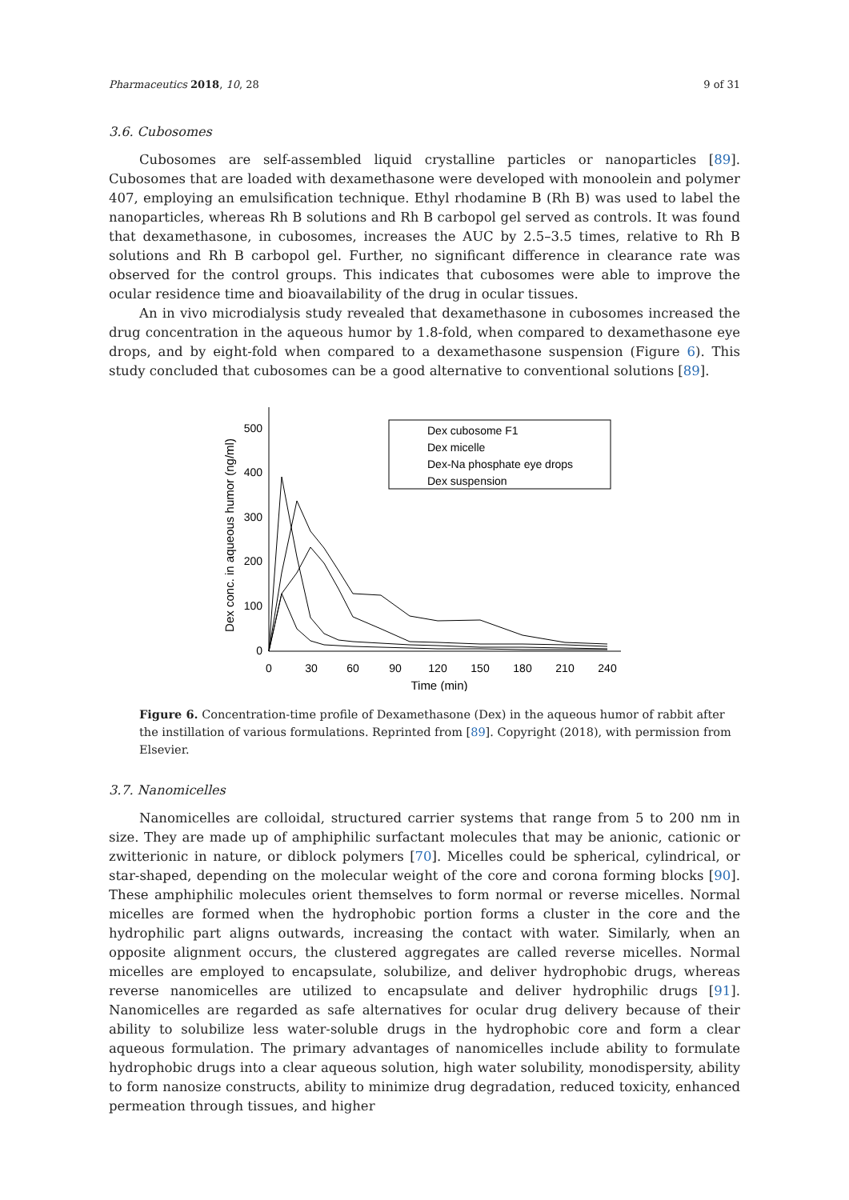Pharmaceutics 2018, 10, 28 9 of 31
3.6. Cubosomes
Cubosomes are self-assembled liquid crystalline particles or nanoparticles [89]. Cubosomes that are loaded with dexamethasone were developed with monoolein and polymer 407, employing an emulsification technique. Ethyl rhodamine B (Rh B) was used to label the nanoparticles, whereas Rh B solutions and Rh B carbopol gel served as controls. It was found that dexamethasone, in cubosomes, increases the AUC by 2.5–3.5 times, relative to Rh B solutions and Rh B carbopol gel. Further, no significant difference in clearance rate was observed for the control groups. This indicates that cubosomes were able to improve the ocular residence time and bioavailability of the drug in ocular tissues.
An in vivo microdialysis study revealed that dexamethasone in cubosomes increased the drug concentration in the aqueous humor by 1.8-fold, when compared to dexamethasone eye drops, and by eight-fold when compared to a dexamethasone suspension (Figure 6). This study concluded that cubosomes can be a good alternative to conventional solutions [89].
0
100
200
300
400
500
0
30
60
90
120
150
180
210
240
Time (min)
Dex conc. in aqueous humor (ng/ml)
Dex cubosome F1
Dex micelle
Dex-Na phosphate eye drops
Dex suspension
Figure 6. Concentration-time profile of Dexamethasone (Dex) in the aqueous humor of rabbit after the instillation of various formulations. Reprinted from [89]. Copyright (2018), with permission from Elsevier.
3.7. Nanomicelles
Nanomicelles are colloidal, structured carrier systems that range from 5 to 200 nm in size. They are made up of amphiphilic surfactant molecules that may be anionic, cationic or zwitterionic in nature, or diblock polymers [70]. Micelles could be spherical, cylindrical, or star-shaped, depending on the molecular weight of the core and corona forming blocks [90]. These amphiphilic molecules orient themselves to form normal or reverse micelles. Normal micelles are formed when the hydrophobic portion forms a cluster in the core and the hydrophilic part aligns outwards, increasing the contact with water. Similarly, when an opposite alignment occurs, the clustered aggregates are called reverse micelles. Normal micelles are employed to encapsulate, solubilize, and deliver hydrophobic drugs, whereas reverse nanomicelles are utilized to encapsulate and deliver hydrophilic drugs [91]. Nanomicelles are regarded as safe alternatives for ocular drug delivery because of their ability to solubilize less water-soluble drugs in the hydrophobic core and form a clear aqueous formulation. The primary advantages of nanomicelles include ability to formulate hydrophobic drugs into a clear aqueous solution, high water solubility, monodispersity, ability to form nanosize constructs, ability to minimize drug degradation, reduced toxicity, enhanced permeation through tissues, and higher